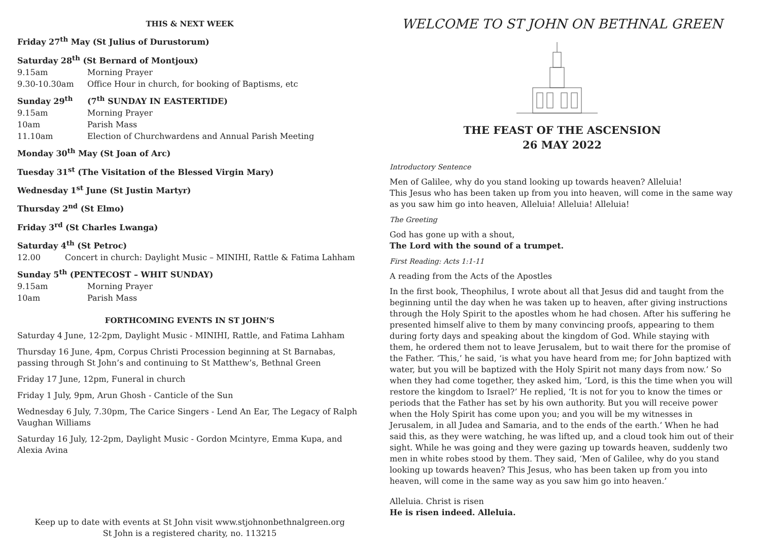THIS & NEXT WEEK
Friday 27<sup>th</sup> May (St Julius of Durustorum)
Saturday 28<sup>th</sup> (St Bernard of Montjoux)
9.15am Morning Prayer
9.30-10.30am Office Hour in church, for booking of Baptisms, etc
Sunday 29<sup>th</sup> (7<sup>th</sup> SUNDAY IN EASTERTIDE)
9.15am Morning Prayer
10am Parish Mass
11.10am Election of Churchwardens and Annual Parish Meeting
Monday 30<sup>th</sup> May (St Joan of Arc)
Tuesday 31<sup>st</sup> (The Visitation of the Blessed Virgin Mary)
Wednesday 1<sup>st</sup> June (St Justin Martyr)
Thursday 2<sup>nd</sup> (St Elmo)
Friday 3<sup>rd</sup> (St Charles Lwanga)
Saturday 4<sup>th</sup> (St Petroc)
12.00 Concert in church: Daylight Music – MINIHI, Rattle & Fatima Lahham
Sunday 5<sup>th</sup> (PENTECOST – WHIT SUNDAY)
9.15am Morning Prayer
10am Parish Mass
FORTHCOMING EVENTS IN ST JOHN’S
Saturday 4 June, 12-2pm, Daylight Music - MINIHI, Rattle, and Fatima Lahham
Thursday 16 June, 4pm, Corpus Christi Procession beginning at St Barnabas, passing through St John’s and continuing to St Matthew’s, Bethnal Green
Friday 17 June, 12pm, Funeral in church
Friday 1 July, 9pm, Arun Ghosh - Canticle of the Sun
Wednesday 6 July, 7.30pm, The Carice Singers - Lend An Ear, The Legacy of Ralph Vaughan Williams
Saturday 16 July, 12-2pm, Daylight Music - Gordon Mcintyre, Emma Kupa, and Alexia Avina
Keep up to date with events at St John visit www.stjohnonbethnalgreen.org
St John is a registered charity, no. 113215
WELCOME TO ST JOHN ON BETHNAL GREEN
THE FEAST OF THE ASCENSION
26 MAY 2022
Introductory Sentence
Men of Galilee, why do you stand looking up towards heaven? Alleluia!
This Jesus who has been taken up from you into heaven, will come in the same way as you saw him go into heaven, Alleluia! Alleluia! Alleluia!
The Greeting
God has gone up with a shout,
The Lord with the sound of a trumpet.
First Reading: Acts 1:1-11
A reading from the Acts of the Apostles
In the first book, Theophilus, I wrote about all that Jesus did and taught from the beginning until the day when he was taken up to heaven, after giving instructions through the Holy Spirit to the apostles whom he had chosen. After his suffering he presented himself alive to them by many convincing proofs, appearing to them during forty days and speaking about the kingdom of God. While staying with them, he ordered them not to leave Jerusalem, but to wait there for the promise of the Father. ‘This,’ he said, ‘is what you have heard from me; for John baptized with water, but you will be baptized with the Holy Spirit not many days from now.’ So when they had come together, they asked him, ‘Lord, is this the time when you will restore the kingdom to Israel?’ He replied, ‘It is not for you to know the times or periods that the Father has set by his own authority. But you will receive power when the Holy Spirit has come upon you; and you will be my witnesses in Jerusalem, in all Judea and Samaria, and to the ends of the earth.’ When he had said this, as they were watching, he was lifted up, and a cloud took him out of their sight. While he was going and they were gazing up towards heaven, suddenly two men in white robes stood by them. They said, ‘Men of Galilee, why do you stand looking up towards heaven? This Jesus, who has been taken up from you into heaven, will come in the same way as you saw him go into heaven.’
Alleluia. Christ is risen
He is risen indeed. Alleluia.